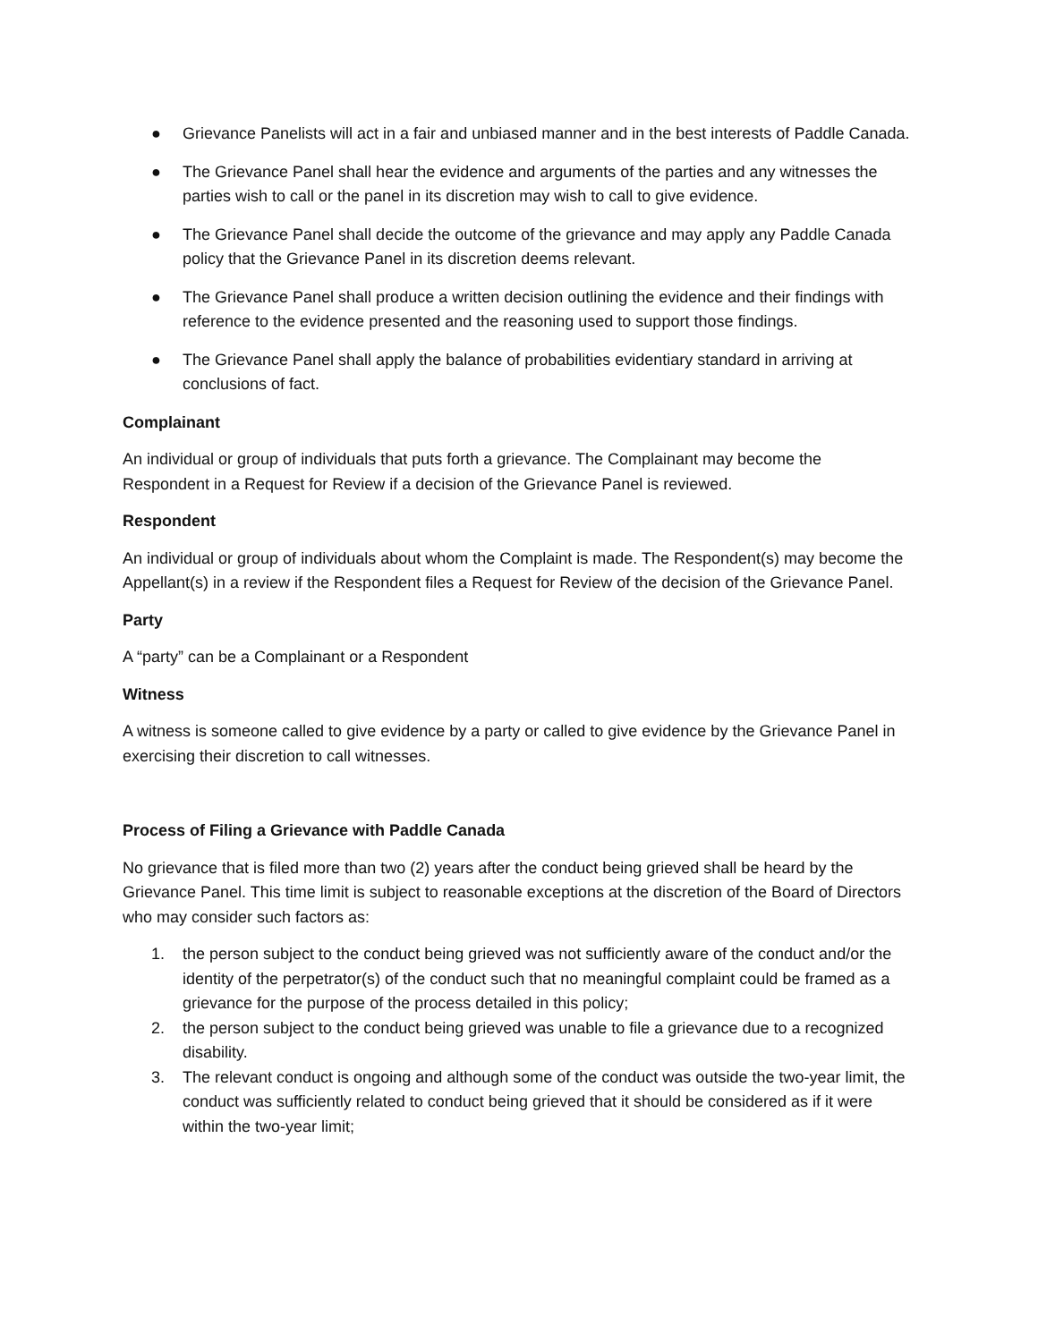● Grievance Panelists will act in a fair and unbiased manner and in the best interests of Paddle Canada.
● The Grievance Panel shall hear the evidence and arguments of the parties and any witnesses the parties wish to call or the panel in its discretion may wish to call to give evidence.
● The Grievance Panel shall decide the outcome of the grievance and may apply any Paddle Canada policy that the Grievance Panel in its discretion deems relevant.
● The Grievance Panel shall produce a written decision outlining the evidence and their findings with reference to the evidence presented and the reasoning used to support those findings.
● The Grievance Panel shall apply the balance of probabilities evidentiary standard in arriving at conclusions of fact.
Complainant
An individual or group of individuals that puts forth a grievance. The Complainant may become the Respondent in a Request for Review if a decision of the Grievance Panel is reviewed.
Respondent
An individual or group of individuals about whom the Complaint is made. The Respondent(s) may become the Appellant(s) in a review if the Respondent files a Request for Review of the decision of the Grievance Panel.
Party
A “party” can be a Complainant or a Respondent
Witness
A witness is someone called to give evidence by a party or called to give evidence by the Grievance Panel in exercising their discretion to call witnesses.
Process of Filing a Grievance with Paddle Canada
No grievance that is filed more than two (2) years after the conduct being grieved shall be heard by the Grievance Panel. This time limit is subject to reasonable exceptions at the discretion of the Board of Directors who may consider such factors as:
1. the person subject to the conduct being grieved was not sufficiently aware of the conduct and/or the identity of the perpetrator(s) of the conduct such that no meaningful complaint could be framed as a grievance for the purpose of the process detailed in this policy;
2. the person subject to the conduct being grieved was unable to file a grievance due to a recognized disability.
3. The relevant conduct is ongoing and although some of the conduct was outside the two-year limit, the conduct was sufficiently related to conduct being grieved that it should be considered as if it were within the two-year limit;